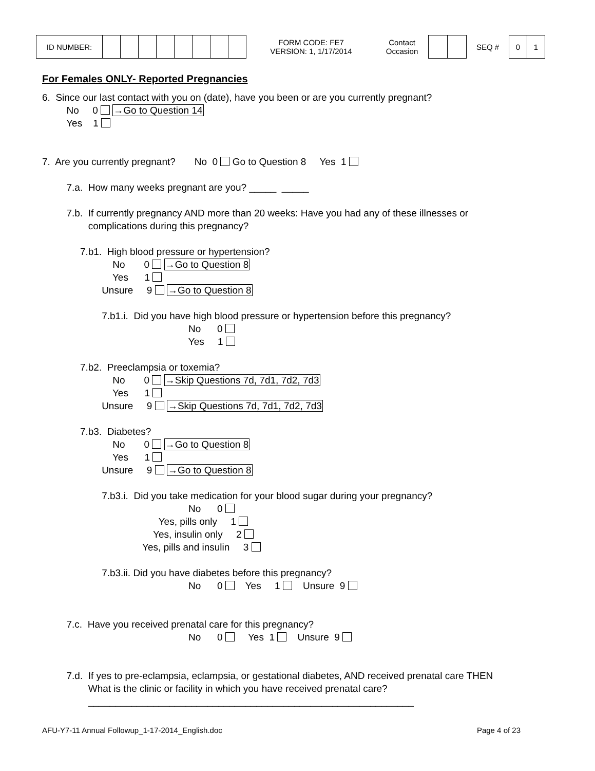| ID NUMBER: | | | | | | | | | FORM CODE: FE7 VERSION: 1, 1/17/2014 | Contact Occasion | | | SEQ # | 0 | 1 |
For Females ONLY- Reported Pregnancies
6. Since our last contact with you on (date), have you been or are you currently pregnant? No 0 →Go to Question 14 Yes 1 7. Are you currently pregnant? No 0 Go to Question 8 Yes 1 7.a. How many weeks pregnant are you? _____ _____ 7.b. If currently pregnancy AND more than 20 weeks: Have you had any of these illnesses or complications during this pregnancy? 7.b1. High blood pressure or hypertension? No 0 →Go to Question 8 Yes 1 Unsure 9 →Go to Question 8 7.b1.i. Did you have high blood pressure or hypertension before this pregnancy? No 0 Yes 1 7.b2. Preeclampsia or toxemia? No 0 →Skip Questions 7d, 7d1, 7d2, 7d3 Yes 1 Unsure 9 →Skip Questions 7d, 7d1, 7d2, 7d3 7.b3. Diabetes? No 0 →Go to Question 8 Yes 1 Unsure 9 →Go to Question 8 7.b3.i. Did you take medication for your blood sugar during your pregnancy? No 0 Yes, pills only 1 Yes, insulin only 2 Yes, pills and insulin 3 7.b3.ii. Did you have diabetes before this pregnancy? No 0 Yes 1 Unsure 9 7.c. Have you received prenatal care for this pregnancy? No 0 Yes 1 Unsure 9 7.d. If yes to pre-eclampsia, eclampsia, or gestational diabetes, AND received prenatal care THEN What is the clinic or facility in which you have received prenatal care? ____________________________________________________________
AFU-Y7-11 Annual Followup_1-17-2014_English.doc Page 4 of 23